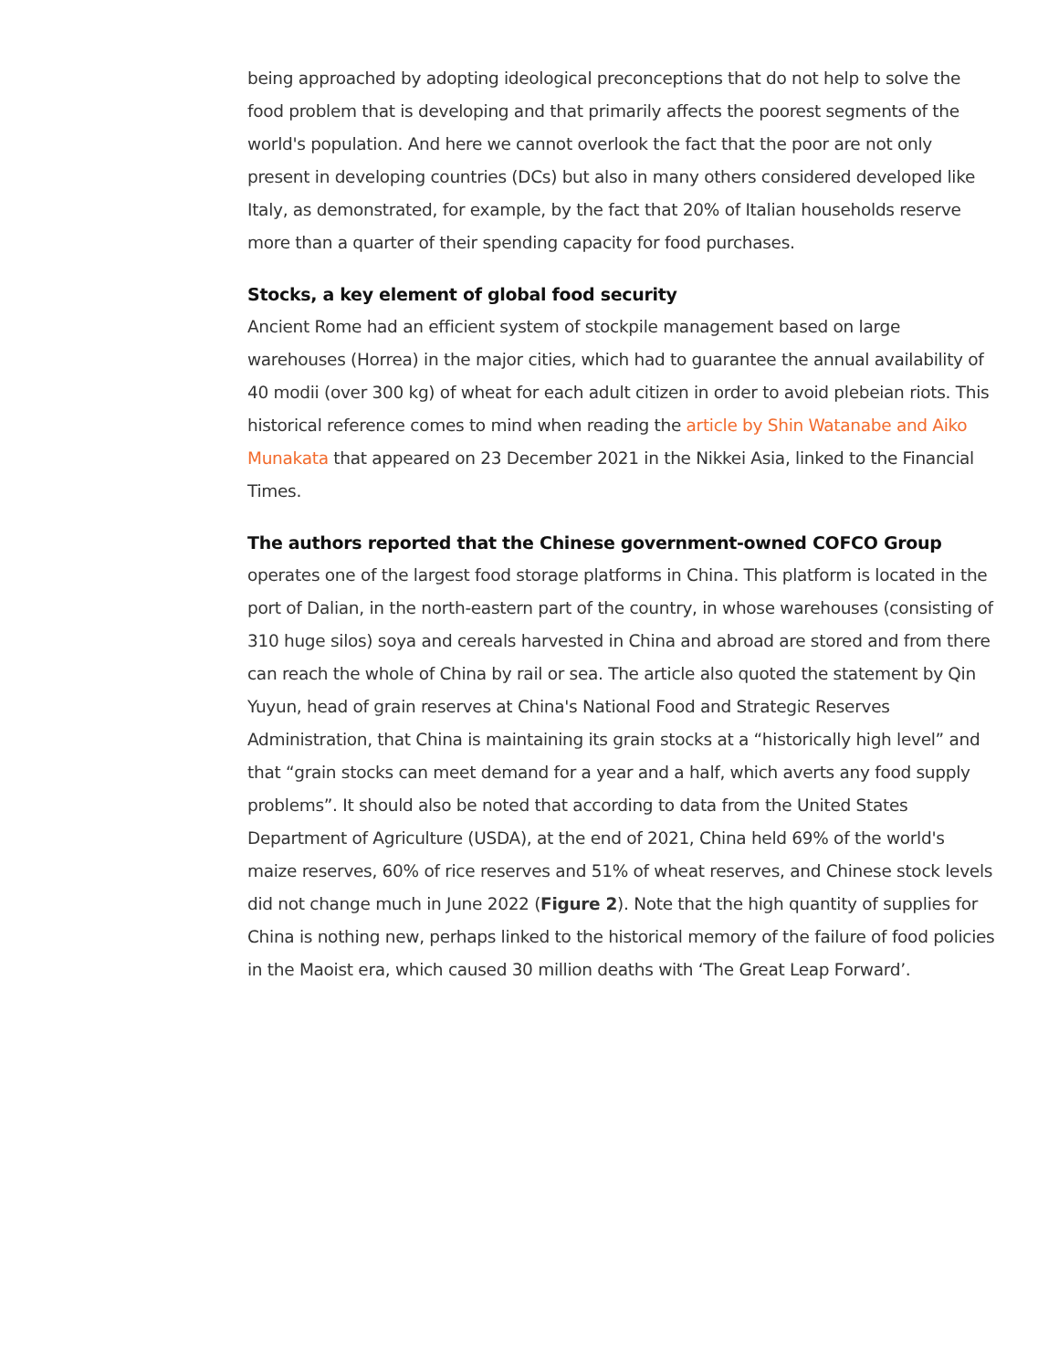being approached by adopting ideological preconceptions that do not help to solve the food problem that is developing and that primarily affects the poorest segments of the world's population. And here we cannot overlook the fact that the poor are not only present in developing countries (DCs) but also in many others considered developed like Italy, as demonstrated, for example, by the fact that 20% of Italian households reserve more than a quarter of their spending capacity for food purchases.
Stocks, a key element of global food security
Ancient Rome had an efficient system of stockpile management based on large warehouses (Horrea) in the major cities, which had to guarantee the annual availability of 40 modii (over 300 kg) of wheat for each adult citizen in order to avoid plebeian riots. This historical reference comes to mind when reading the article by Shin Watanabe and Aiko Munakata that appeared on 23 December 2021 in the Nikkei Asia, linked to the Financial Times.
The authors reported that the Chinese government-owned COFCO Group
operates one of the largest food storage platforms in China. This platform is located in the port of Dalian, in the north-eastern part of the country, in whose warehouses (consisting of 310 huge silos) soya and cereals harvested in China and abroad are stored and from there can reach the whole of China by rail or sea. The article also quoted the statement by Qin Yuyun, head of grain reserves at China's National Food and Strategic Reserves Administration, that China is maintaining its grain stocks at a “historically high level” and that “grain stocks can meet demand for a year and a half, which averts any food supply problems”. It should also be noted that according to data from the United States Department of Agriculture (USDA), at the end of 2021, China held 69% of the world's maize reserves, 60% of rice reserves and 51% of wheat reserves, and Chinese stock levels did not change much in June 2022 (Figure 2). Note that the high quantity of supplies for China is nothing new, perhaps linked to the historical memory of the failure of food policies in the Maoist era, which caused 30 million deaths with ‘The Great Leap Forward’.